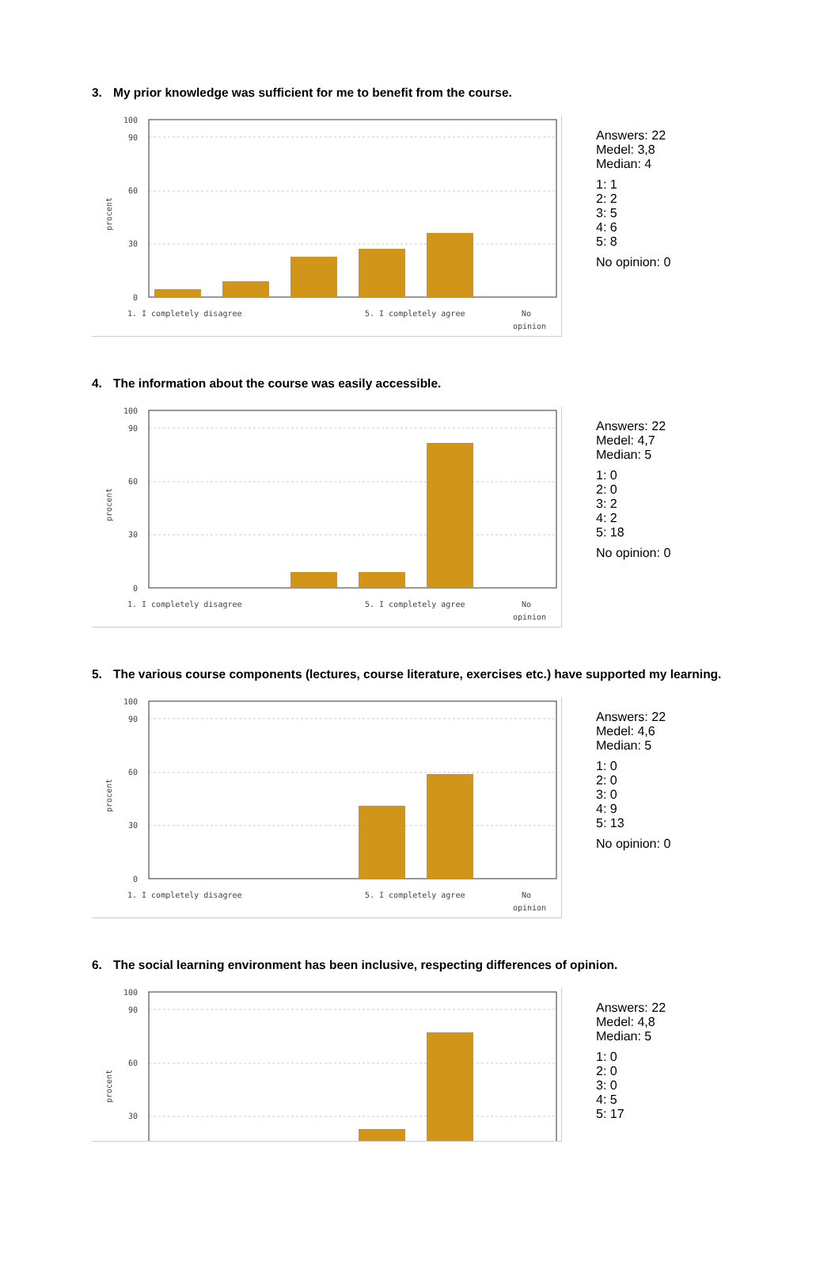3. My prior knowledge was sufficient for me to benefit from the course.
100
90
60
30
0
procent
1. I completely disagree
5. I completely agree
No
opinion
Answers: 22
Medel: 3,8
Median: 4
1: 1
2: 2
3: 5
4: 6
5: 8
No opinion: 0
4. The information about the course was easily accessible.
100
90
60
30
0
procent
1. I completely disagree
5. I completely agree
No
opinion
Answers: 22
Medel: 4,7
Median: 5
1: 0
2: 0
3: 2
4: 2
5: 18
No opinion: 0
5. The various course components (lectures, course literature, exercises etc.) have supported my learning.
100
90
60
30
0
procent
1. I completely disagree
5. I completely agree
No
opinion
Answers: 22
Medel: 4,6
Median: 5
1: 0
2: 0
3: 0
4: 9
5: 13
No opinion: 0
6. The social learning environment has been inclusive, respecting differences of opinion.
100
90
60
30
procent
Answers: 22
Medel: 4,8
Median: 5
1: 0
2: 0
3: 0
4: 5
5: 17